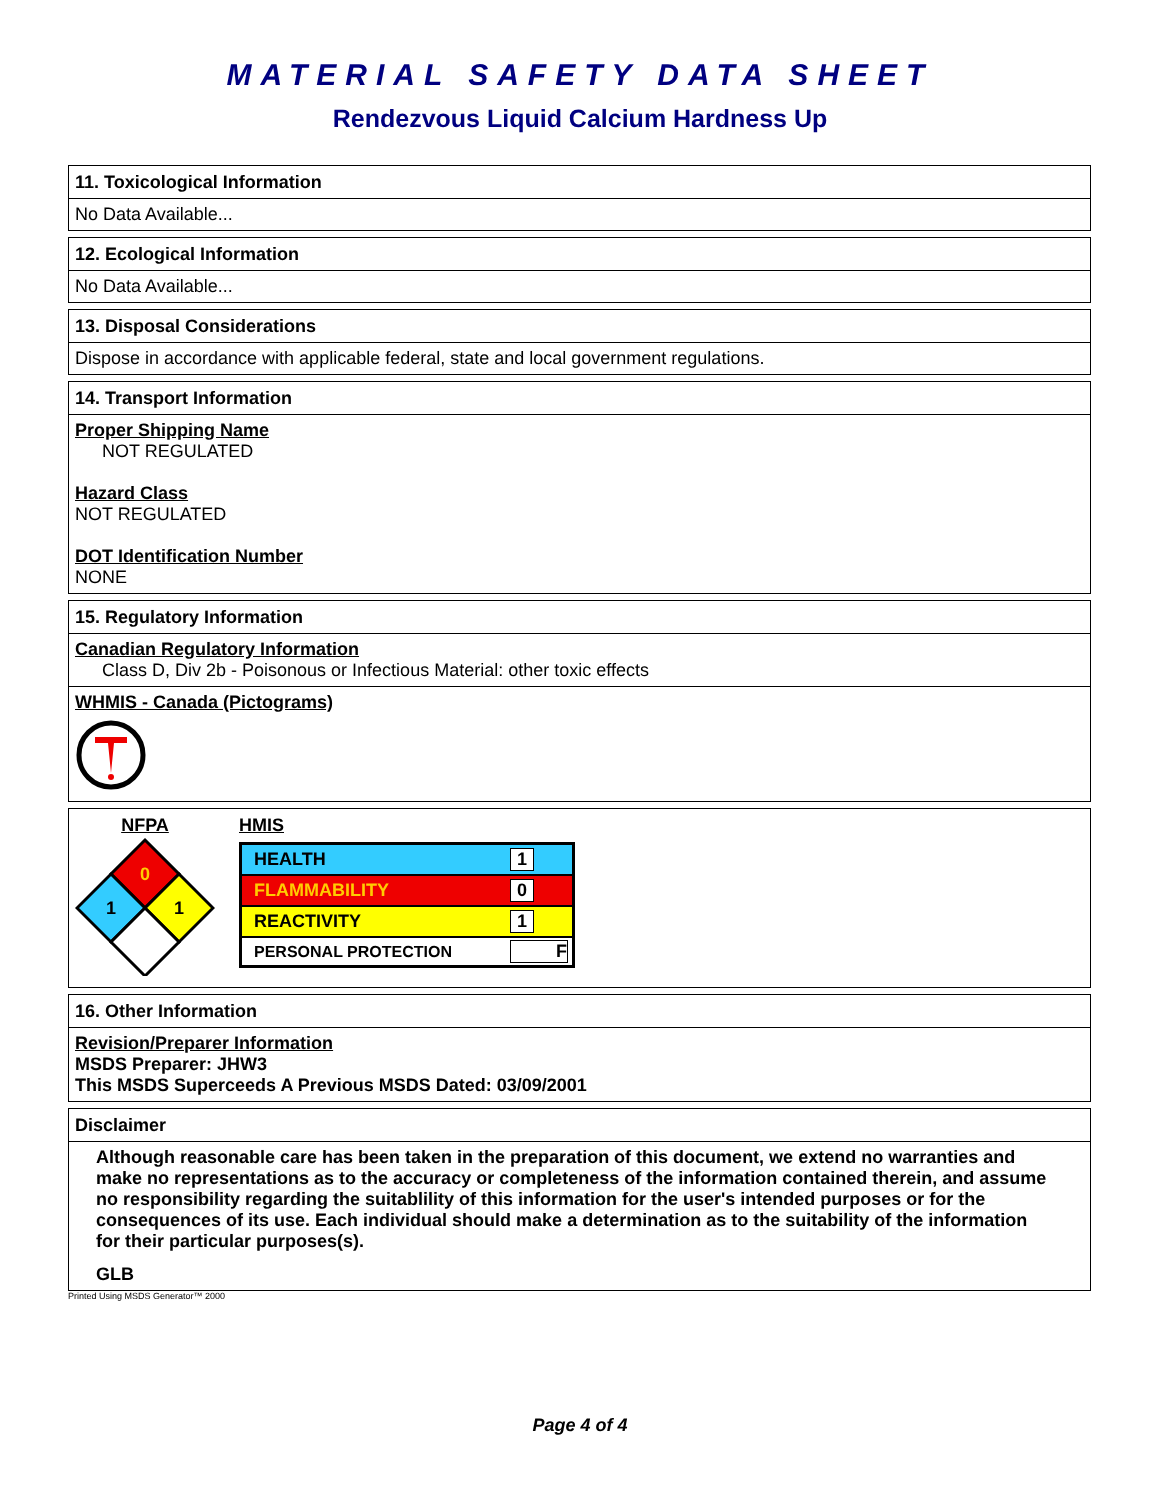MATERIAL SAFETY DATA SHEET
Rendezvous Liquid Calcium Hardness Up
11. Toxicological Information
No Data Available...
12. Ecological Information
No Data Available...
13. Disposal Considerations
Dispose in accordance with applicable federal, state and local government regulations.
14. Transport Information
Proper Shipping Name
NOT REGULATED
Hazard Class
NOT REGULATED
DOT Identification Number
NONE
15. Regulatory Information
Canadian Regulatory Information
Class D, Div 2b - Poisonous or Infectious Material: other toxic effects
WHMIS - Canada (Pictograms)
NFPA
0
1
1
HMIS
| HEALTH | 1 |
| FLAMMABILITY | 0 |
| REACTIVITY | 1 |
| PERSONAL PROTECTION | F |
16. Other Information
Revision/Preparer Information
MSDS Preparer: JHW3
This MSDS Superceeds A Previous MSDS Dated: 03/09/2001
Disclaimer
Although reasonable care has been taken in the preparation of this document, we extend no warranties and make no representations as to the accuracy or completeness of the information contained therein, and assume no responsibility regarding the suitablility of this information for the user's intended purposes or for the consequences of its use. Each individual should make a determination as to the suitability of the information for their particular purposes(s).
GLB
Printed Using MSDS Generator™ 2000
Page 4 of 4